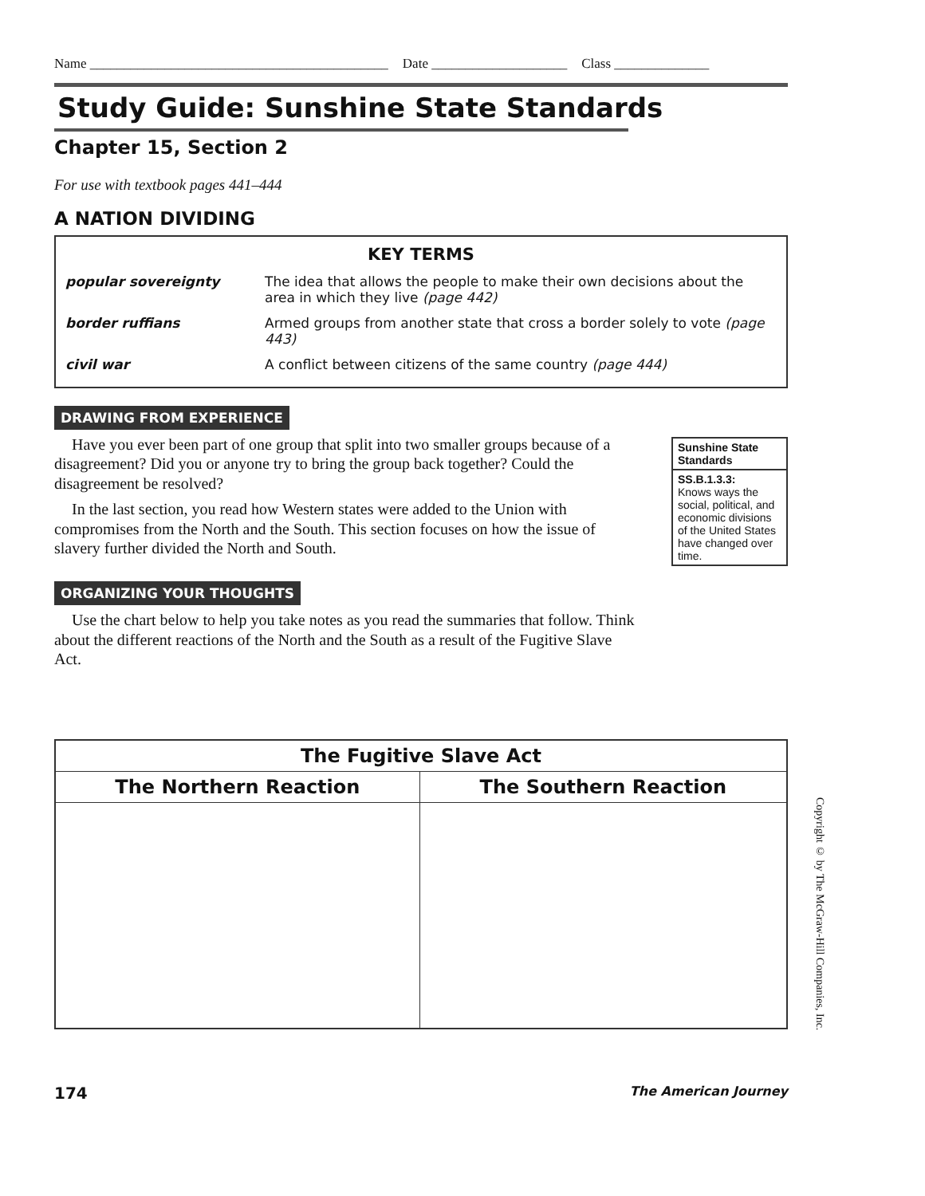Name ____________________________________________ Date ____________________ Class ______________
Study Guide: Sunshine State Standards
Chapter 15, Section 2
For use with textbook pages 441–444
A NATION DIVIDING
KEY TERMS
| popular sovereignty | The idea that allows the people to make their own decisions about the area in which they live (page 442) |
| border ruffians | Armed groups from another state that cross a border solely to vote (page 443) |
| civil war | A conflict between citizens of the same country (page 444) |
DRAWING FROM EXPERIENCE
Have you ever been part of one group that split into two smaller groups because of a disagreement? Did you or anyone try to bring the group back together? Could the disagreement be resolved?
In the last section, you read how Western states were added to the Union with compromises from the North and the South. This section focuses on how the issue of slavery further divided the North and South.
Sunshine State Standards
SS.B.1.3.3:
Knows ways the social, political, and economic divisions of the United States have changed over time.
ORGANIZING YOUR THOUGHTS
Use the chart below to help you take notes as you read the summaries that follow. Think about the different reactions of the North and the South as a result of the Fugitive Slave Act.
| The Fugitive Slave Act | |
| --- | --- |
| The Northern Reaction | The Southern Reaction |
174 The American Journey
Copyright © by The McGraw-Hill Companies, Inc.